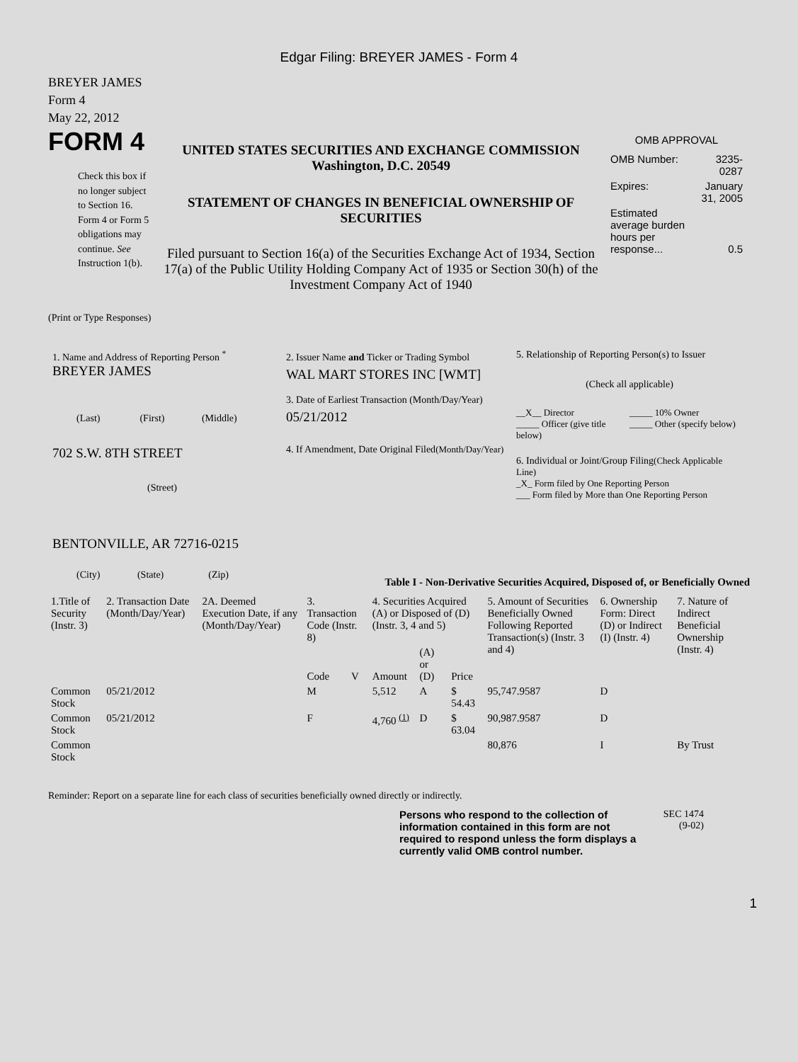Edgar Filing: BREYER JAMES - Form 4
BREYER JAMES
Form 4
May 22, 2012
FORM 4
Check this box if no longer subject to Section 16. Form 4 or Form 5 obligations may continue. See Instruction 1(b).
UNITED STATES SECURITIES AND EXCHANGE COMMISSION
Washington, D.C. 20549
STATEMENT OF CHANGES IN BENEFICIAL OWNERSHIP OF SECURITIES
Filed pursuant to Section 16(a) of the Securities Exchange Act of 1934, Section 17(a) of the Public Utility Holding Company Act of 1935 or Section 30(h) of the Investment Company Act of 1940
OMB APPROVAL
| OMB Number: | 3235-0287 |
| Expires: | January 31, 2005 |
| Estimated average burden hours per response... | 0.5 |
(Print or Type Responses)
1. Name and Address of Reporting Person <sup>*</sup>
BREYER JAMES
(Last) (First) (Middle)
702 S.W. 8TH STREET
(Street)
BENTONVILLE, AR 72716-0215
(City) (State) (Zip)
2. Issuer Name and Ticker or Trading Symbol
WAL MART STORES INC [WMT]
3. Date of Earliest Transaction (Month/Day/Year)
05/21/2012
4. If Amendment, Date Original Filed(Month/Day/Year)
5. Relationship of Reporting Person(s) to Issuer
(Check all applicable)
__X__ Director
_____ Officer (give title below)
_____ 10% Owner
_____ Other (specify below)
6. Individual or Joint/Group Filing(Check Applicable Line)
_X_ Form filed by One Reporting Person
___ Form filed by More than One Reporting Person
Table I - Non-Derivative Securities Acquired, Disposed of, or Beneficially Owned
| 1.Title of Security (Instr. 3) | 2. Transaction Date (Month/Day/Year) | 2A. Deemed Execution Date, if any (Month/Day/Year) | 3. Transaction Code (Instr. 8) | | 4. Securities Acquired (A) or Disposed of (D) (Instr. 3, 4 and 5) | | | 5. Amount of Securities Beneficially Owned Following Reported Transaction(s) (Instr. 3 and 4) | 6. Ownership Form: Direct (D) or Indirect (I) (Instr. 4) | 7. Nature of Indirect Beneficial Ownership (Instr. 4) |
| --- | --- | --- | --- | --- | --- | --- | --- | --- | --- | --- |
| | | | Code | V | Amount | (A) or (D) | Price | | | |
| Common Stock | 05/21/2012 | | M | | 5,512 | A | $ 54.43 | 95,747.9587 | D | |
| Common Stock | 05/21/2012 | | F | | 4,760 <sup>(1)</sup> | D | $ 63.04 | 90,987.9587 | D | |
| Common Stock | | | | | | | | 80,876 | I | By Trust |
Reminder: Report on a separate line for each class of securities beneficially owned directly or indirectly.
Persons who respond to the collection of information contained in this form are not required to respond unless the form displays a currently valid OMB control number.
SEC 1474
(9-02)
1